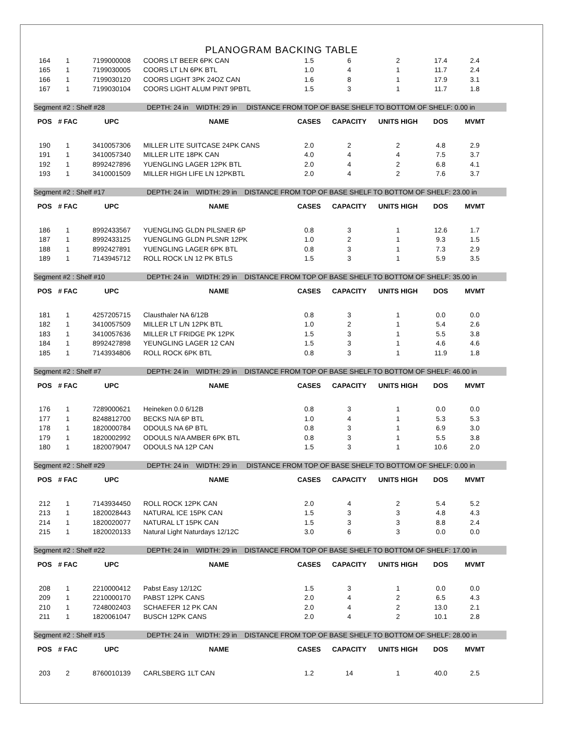PLANOGRAM BACKING TABLE
| 164 | 1 | 7199000008 | COORS LT BEER 6PK CAN | 1.5 | 6 | 2 | 17.4 | 2.4 | |
| 165 | 1 | 7199030005 | COORS LT LN 6PK BTL | 1.0 | 4 | 1 | 11.7 | 2.4 | |
| 166 | 1 | 7199030120 | COORS LIGHT 3PK 24OZ CAN | 1.6 | 8 | 1 | 17.9 | 3.1 | |
| 167 | 1 | 7199030104 | COORS LIGHT ALUM PINT 9PBTL | 1.5 | 3 | 1 | 11.7 | 1.8 | |
| Segment #2 : Shelf #28 DEPTH: 24 in WIDTH: 29 in DISTANCE FROM TOP OF BASE SHELF TO BOTTOM OF SHELF: 0.00 in | | | | | | | | | |
| POS | # FAC | UPC | NAME | CASES | CAPACITY | UNITS HIGH | DOS | MVMT | |
| 190 | 1 | 3410057306 | MILLER LITE SUITCASE 24PK CANS | 2.0 | 2 | 2 | 4.8 | 2.9 | |
| 191 | 1 | 3410057340 | MILLER LITE 18PK CAN | 4.0 | 4 | 4 | 7.5 | 3.7 | |
| 192 | 1 | 8992427896 | YUENGLING LAGER 12PK BTL | 2.0 | 4 | 2 | 6.8 | 4.1 | |
| 193 | 1 | 3410001509 | MILLER HIGH LIFE LN 12PKBTL | 2.0 | 4 | 2 | 7.6 | 3.7 | |
| Segment #2 : Shelf #17 DEPTH: 24 in WIDTH: 29 in DISTANCE FROM TOP OF BASE SHELF TO BOTTOM OF SHELF: 23.00 in | | | | | | | | | |
| POS | # FAC | UPC | NAME | CASES | CAPACITY | UNITS HIGH | DOS | MVMT | |
| 186 | 1 | 8992433567 | YUENGLING GLDN PILSNER 6P | 0.8 | 3 | 1 | 12.6 | 1.7 | |
| 187 | 1 | 8992433125 | YUENGLING GLDN PLSNR 12PK | 1.0 | 2 | 1 | 9.3 | 1.5 | |
| 188 | 1 | 8992427891 | YUENGLING LAGER 6PK BTL | 0.8 | 3 | 1 | 7.3 | 2.9 | |
| 189 | 1 | 7143945712 | ROLL ROCK LN 12 PK BTLS | 1.5 | 3 | 1 | 5.9 | 3.5 | |
| Segment #2 : Shelf #10 DEPTH: 24 in WIDTH: 29 in DISTANCE FROM TOP OF BASE SHELF TO BOTTOM OF SHELF: 35.00 in | | | | | | | | | |
| POS | # FAC | UPC | NAME | CASES | CAPACITY | UNITS HIGH | DOS | MVMT | |
| 181 | 1 | 4257205715 | Clausthaler NA 6/12B | 0.8 | 3 | 1 | 0.0 | 0.0 | |
| 182 | 1 | 3410057509 | MILLER LT L/N 12PK BTL | 1.0 | 2 | 1 | 5.4 | 2.6 | |
| 183 | 1 | 3410057636 | MILLER LT FRIDGE PK 12PK | 1.5 | 3 | 1 | 5.5 | 3.8 | |
| 184 | 1 | 8992427898 | YEUNGLING LAGER 12 CAN | 1.5 | 3 | 1 | 4.6 | 4.6 | |
| 185 | 1 | 7143934806 | ROLL ROCK 6PK BTL | 0.8 | 3 | 1 | 11.9 | 1.8 | |
| Segment #2 : Shelf #7 DEPTH: 24 in WIDTH: 29 in DISTANCE FROM TOP OF BASE SHELF TO BOTTOM OF SHELF: 46.00 in | | | | | | | | | |
| POS | # FAC | UPC | NAME | CASES | CAPACITY | UNITS HIGH | DOS | MVMT | |
| 176 | 1 | 7289000621 | Heineken 0.0 6/12B | 0.8 | 3 | 1 | 0.0 | 0.0 | |
| 177 | 1 | 8248812700 | BECKS N/A 6P BTL | 1.0 | 4 | 1 | 5.3 | 5.3 | |
| 178 | 1 | 1820000784 | ODOULS NA 6P BTL | 0.8 | 3 | 1 | 6.9 | 3.0 | |
| 179 | 1 | 1820002992 | ODOULS N/A AMBER 6PK BTL | 0.8 | 3 | 1 | 5.5 | 3.8 | |
| 180 | 1 | 1820079047 | ODOULS NA 12P CAN | 1.5 | 3 | 1 | 10.6 | 2.0 | |
| Segment #2 : Shelf #29 DEPTH: 24 in WIDTH: 29 in DISTANCE FROM TOP OF BASE SHELF TO BOTTOM OF SHELF: 0.00 in | | | | | | | | | |
| POS | # FAC | UPC | NAME | CASES | CAPACITY | UNITS HIGH | DOS | MVMT | |
| 212 | 1 | 7143934450 | ROLL ROCK 12PK CAN | 2.0 | 4 | 2 | 5.4 | 5.2 | |
| 213 | 1 | 1820028443 | NATURAL ICE 15PK CAN | 1.5 | 3 | 3 | 4.8 | 4.3 | |
| 214 | 1 | 1820020077 | NATURAL LT 15PK CAN | 1.5 | 3 | 3 | 8.8 | 2.4 | |
| 215 | 1 | 1820020133 | Natural Light Naturdays 12/12C | 3.0 | 6 | 3 | 0.0 | 0.0 | |
| Segment #2 : Shelf #22 DEPTH: 24 in WIDTH: 29 in DISTANCE FROM TOP OF BASE SHELF TO BOTTOM OF SHELF: 17.00 in | | | | | | | | | |
| POS | # FAC | UPC | NAME | CASES | CAPACITY | UNITS HIGH | DOS | MVMT | |
| 208 | 1 | 2210000412 | Pabst Easy 12/12C | 1.5 | 3 | 1 | 0.0 | 0.0 | |
| 209 | 1 | 2210000170 | PABST 12PK CANS | 2.0 | 4 | 2 | 6.5 | 4.3 | |
| 210 | 1 | 7248002403 | SCHAEFER 12 PK CAN | 2.0 | 4 | 2 | 13.0 | 2.1 | |
| 211 | 1 | 1820061047 | BUSCH 12PK CANS | 2.0 | 4 | 2 | 10.1 | 2.8 | |
| Segment #2 : Shelf #15 DEPTH: 24 in WIDTH: 29 in DISTANCE FROM TOP OF BASE SHELF TO BOTTOM OF SHELF: 28.00 in | | | | | | | | | |
| POS | # FAC | UPC | NAME | CASES | CAPACITY | UNITS HIGH | DOS | MVMT | |
| 203 | 2 | 8760010139 | CARLSBERG 1LT CAN | 1.2 | 14 | 1 | 40.0 | 2.5 | |